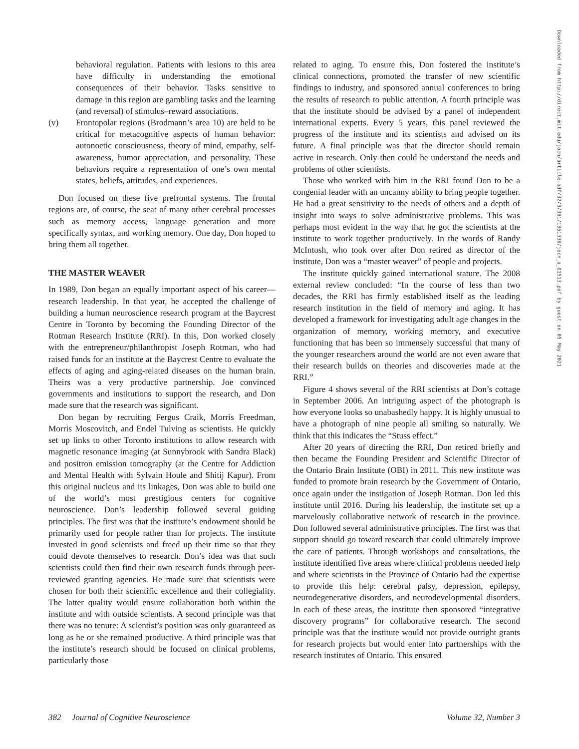behavioral regulation. Patients with lesions to this area have difficulty in understanding the emotional consequences of their behavior. Tasks sensitive to damage in this region are gambling tasks and the learning (and reversal) of stimulus–reward associations.
(v) Frontopolar regions (Brodmann’s area 10) are held to be critical for metacognitive aspects of human behavior: autonoetic consciousness, theory of mind, empathy, self-awareness, humor appreciation, and personality. These behaviors require a representation of one’s own mental states, beliefs, attitudes, and experiences.
Don focused on these five prefrontal systems. The frontal regions are, of course, the seat of many other cerebral processes such as memory access, language generation and more specifically syntax, and working memory. One day, Don hoped to bring them all together.
THE MASTER WEAVER
In 1989, Don began an equally important aspect of his career—research leadership. In that year, he accepted the challenge of building a human neuroscience research program at the Baycrest Centre in Toronto by becoming the Founding Director of the Rotman Research Institute (RRI). In this, Don worked closely with the entrepreneur/philanthropist Joseph Rotman, who had raised funds for an institute at the Baycrest Centre to evaluate the effects of aging and aging-related diseases on the human brain. Theirs was a very productive partnership. Joe convinced governments and institutions to support the research, and Don made sure that the research was significant.
Don began by recruiting Fergus Craik, Morris Freedman, Morris Moscovitch, and Endel Tulving as scientists. He quickly set up links to other Toronto institutions to allow research with magnetic resonance imaging (at Sunnybrook with Sandra Black) and positron emission tomography (at the Centre for Addiction and Mental Health with Sylvain Houle and Shitij Kapur). From this original nucleus and its linkages, Don was able to build one of the world’s most prestigious centers for cognitive neuroscience. Don’s leadership followed several guiding principles. The first was that the institute’s endowment should be primarily used for people rather than for projects. The institute invested in good scientists and freed up their time so that they could devote themselves to research. Don’s idea was that such scientists could then find their own research funds through peer-reviewed granting agencies. He made sure that scientists were chosen for both their scientific excellence and their collegiality. The latter quality would ensure collaboration both within the institute and with outside scientists. A second principle was that there was no tenure: A scientist’s position was only guaranteed as long as he or she remained productive. A third principle was that the institute’s research should be focused on clinical problems, particularly those
related to aging. To ensure this, Don fostered the institute’s clinical connections, promoted the transfer of new scientific findings to industry, and sponsored annual conferences to bring the results of research to public attention. A fourth principle was that the institute should be advised by a panel of independent international experts. Every 5 years, this panel reviewed the progress of the institute and its scientists and advised on its future. A final principle was that the director should remain active in research. Only then could he understand the needs and problems of other scientists.
Those who worked with him in the RRI found Don to be a congenial leader with an uncanny ability to bring people together. He had a great sensitivity to the needs of others and a depth of insight into ways to solve administrative problems. This was perhaps most evident in the way that he got the scientists at the institute to work together productively. In the words of Randy McIntosh, who took over after Don retired as director of the institute, Don was a “master weaver” of people and projects.
The institute quickly gained international stature. The 2008 external review concluded: “In the course of less than two decades, the RRI has firmly established itself as the leading research institution in the field of memory and aging. It has developed a framework for investigating adult age changes in the organization of memory, working memory, and executive functioning that has been so immensely successful that many of the younger researchers around the world are not even aware that their research builds on theories and discoveries made at the RRI.”
Figure 4 shows several of the RRI scientists at Don’s cottage in September 2006. An intriguing aspect of the photograph is how everyone looks so unabashedly happy. It is highly unusual to have a photograph of nine people all smiling so naturally. We think that this indicates the “Stuss effect.”
After 20 years of directing the RRI, Don retired briefly and then became the Founding President and Scientific Director of the Ontario Brain Institute (OBI) in 2011. This new institute was funded to promote brain research by the Government of Ontario, once again under the instigation of Joseph Rotman. Don led this institute until 2016. During his leadership, the institute set up a marvelously collaborative network of research in the province. Don followed several administrative principles. The first was that support should go toward research that could ultimately improve the care of patients. Through workshops and consultations, the institute identified five areas where clinical problems needed help and where scientists in the Province of Ontario had the expertise to provide this help: cerebral palsy, depression, epilepsy, neurodegenerative disorders, and neurodevelopmental disorders. In each of these areas, the institute then sponsored “integrative discovery programs” for collaborative research. The second principle was that the institute would not provide outright grants for research projects but would enter into partnerships with the research institutes of Ontario. This ensured
Downloaded from http://direct.mit.edu/jocn/article-pdf/32/3/381/1861338/jocn_a_01513.pdf by guest on 05 May 2021
382 Journal of Cognitive Neuroscience Volume 32, Number 3